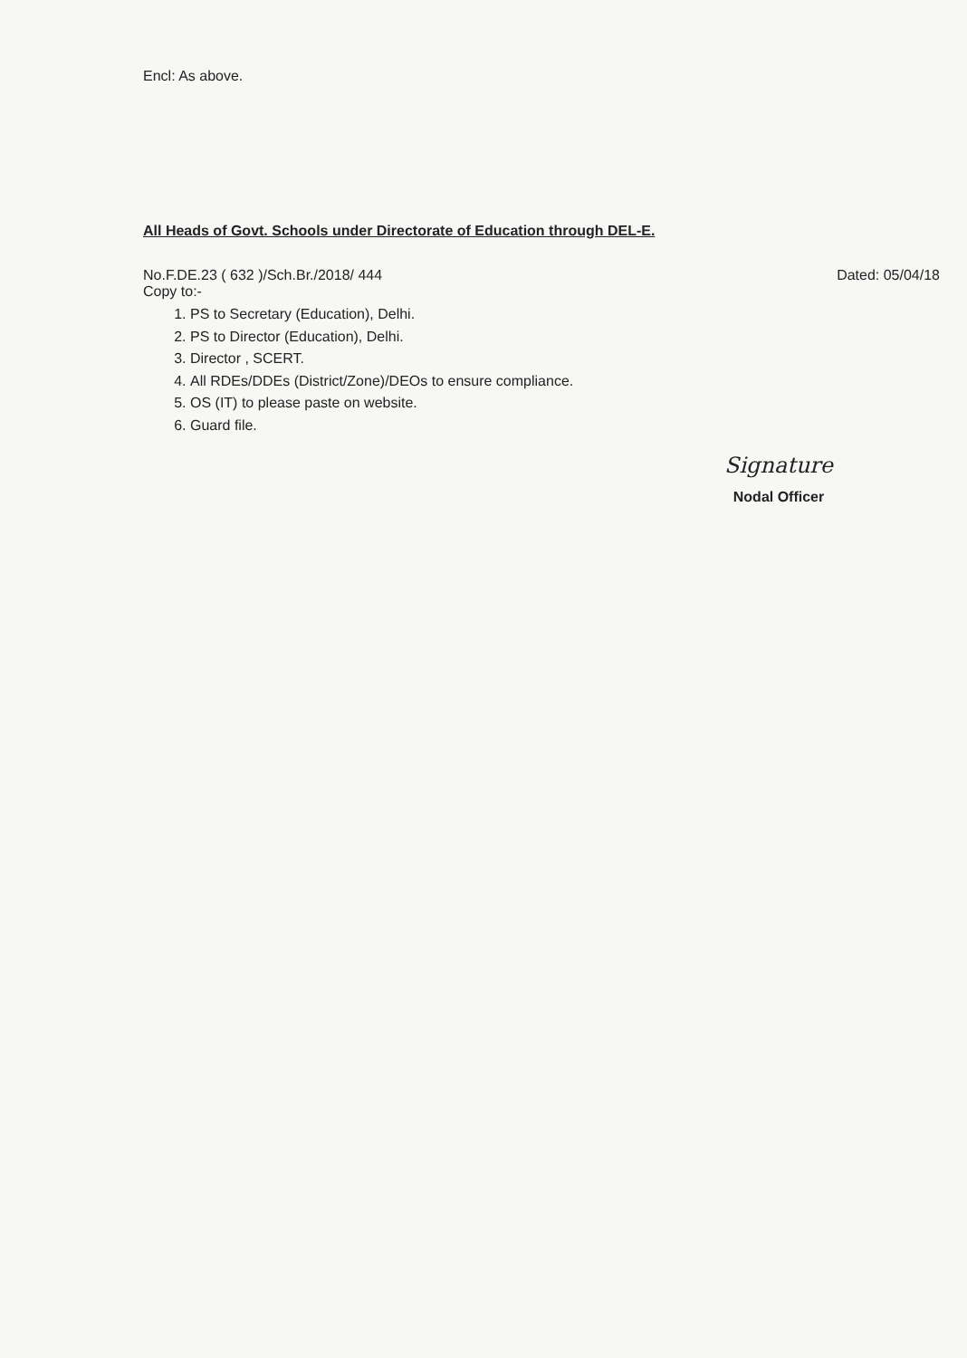Encl: As above.
All Heads of Govt. Schools under Directorate of Education through DEL-E.
No.F.DE.23 ( 632 )/Sch.Br./2018/ 444 Dated: 05/04/18
Copy to:-
1. PS to Secretary (Education), Delhi.
2. PS to Director (Education), Delhi.
3. Director , SCERT.
4. All RDEs/DDEs (District/Zone)/DEOs to ensure compliance.
5. OS (IT) to please paste on website.
6. Guard file.
Signature
Nodal Officer